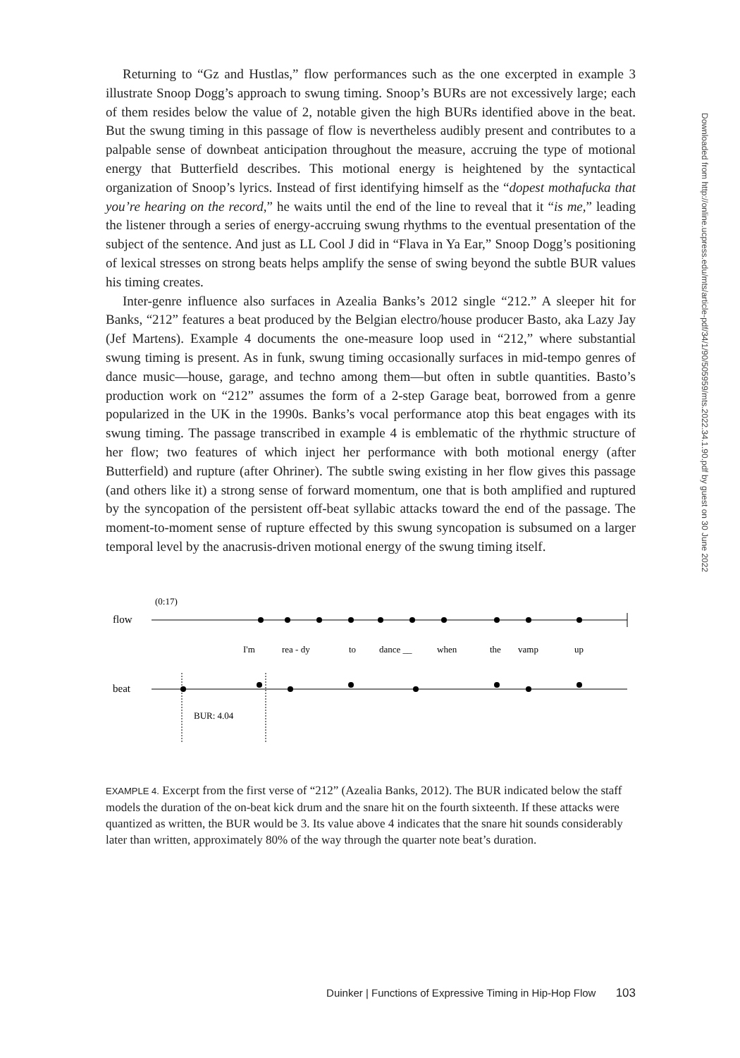Returning to “Gz and Hustlas,” flow performances such as the one excerpted in example 3 illustrate Snoop Dogg’s approach to swung timing. Snoop’s BURs are not excessively large; each of them resides below the value of 2, notable given the high BURs identified above in the beat. But the swung timing in this passage of flow is nevertheless audibly present and contributes to a palpable sense of downbeat anticipation throughout the measure, accruing the type of motional energy that Butterfield describes. This motional energy is heightened by the syntactical organization of Snoop’s lyrics. Instead of first identifying himself as the “dopest mothafucka that you’re hearing on the record,” he waits until the end of the line to reveal that it “is me,” leading the listener through a series of energy-accruing swung rhythms to the eventual presentation of the subject of the sentence. And just as LL Cool J did in “Flava in Ya Ear,” Snoop Dogg’s positioning of lexical stresses on strong beats helps amplify the sense of swing beyond the subtle BUR values his timing creates.
Inter-genre influence also surfaces in Azealia Banks’s 2012 single “212.” A sleeper hit for Banks, “212” features a beat produced by the Belgian electro/house producer Basto, aka Lazy Jay (Jef Martens). Example 4 documents the one-measure loop used in “212,” where substantial swung timing is present. As in funk, swung timing occasionally surfaces in mid-tempo genres of dance music—house, garage, and techno among them—but often in subtle quantities. Basto’s production work on “212” assumes the form of a 2-step Garage beat, borrowed from a genre popularized in the UK in the 1990s. Banks’s vocal performance atop this beat engages with its swung timing. The passage transcribed in example 4 is emblematic of the rhythmic structure of her flow; two features of which inject her performance with both motional energy (after Butterfield) and rupture (after Ohriner). The subtle swing existing in her flow gives this passage (and others like it) a strong sense of forward momentum, one that is both amplified and ruptured by the syncopation of the persistent off-beat syllabic attacks toward the end of the passage. The moment-to-moment sense of rupture effected by this swung syncopation is subsumed on a larger temporal level by the anacrusis-driven motional energy of the swung timing itself.
(0:17)
flow
I'm
rea - dy
to
dance __
when
the
vamp
up
beat
BUR: 4.04
EXAMPLE 4. Excerpt from the first verse of “212” (Azealia Banks, 2012). The BUR indicated below the staff models the duration of the on-beat kick drum and the snare hit on the fourth sixteenth. If these attacks were quantized as written, the BUR would be 3. Its value above 4 indicates that the snare hit sounds considerably later than written, approximately 80% of the way through the quarter note beat’s duration.
Downloaded from http://online.ucpress.edu/mts/article-pdf/34/1/90/505959/mts.2022.34.1.90.pdf by guest on 30 June 2022
Duinker | Functions of Expressive Timing in Hip-Hop Flow 103